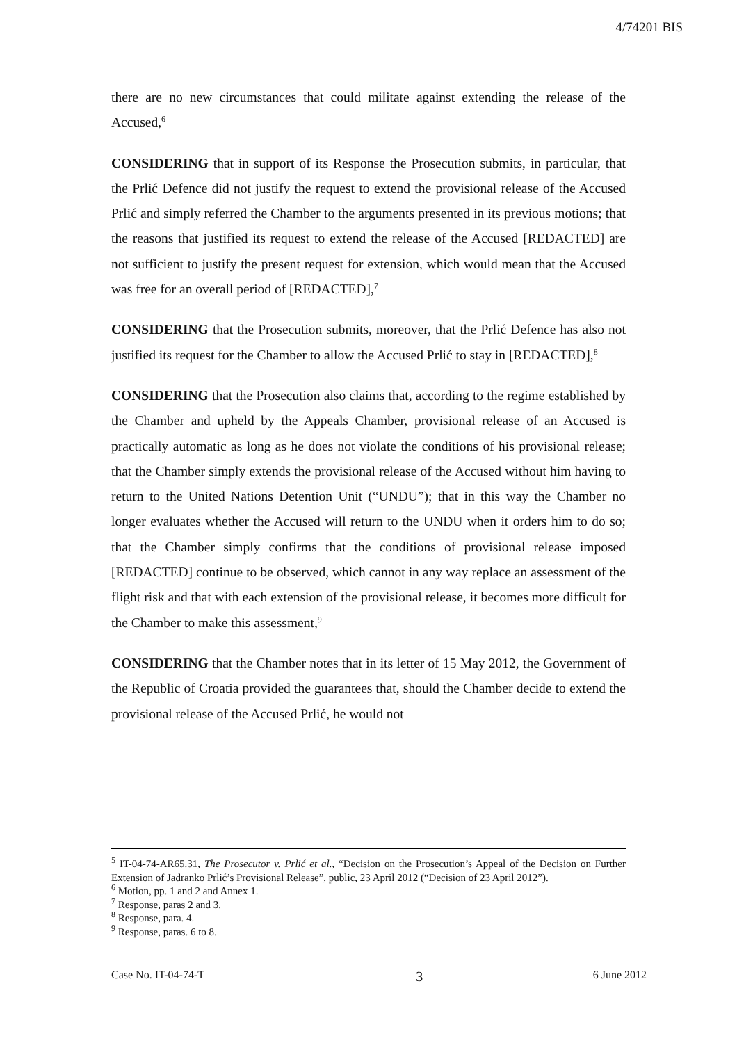4/74201 BIS
there are no new circumstances that could militate against extending the release of the Accused,<sup>6</sup>
CONSIDERING that in support of its Response the Prosecution submits, in particular, that the Prlić Defence did not justify the request to extend the provisional release of the Accused Prlić and simply referred the Chamber to the arguments presented in its previous motions; that the reasons that justified its request to extend the release of the Accused [REDACTED] are not sufficient to justify the present request for extension, which would mean that the Accused was free for an overall period of [REDACTED],<sup>7</sup>
CONSIDERING that the Prosecution submits, moreover, that the Prlić Defence has also not justified its request for the Chamber to allow the Accused Prlić to stay in [REDACTED],<sup>8</sup>
CONSIDERING that the Prosecution also claims that, according to the regime established by the Chamber and upheld by the Appeals Chamber, provisional release of an Accused is practically automatic as long as he does not violate the conditions of his provisional release; that the Chamber simply extends the provisional release of the Accused without him having to return to the United Nations Detention Unit (“UNDU”); that in this way the Chamber no longer evaluates whether the Accused will return to the UNDU when it orders him to do so; that the Chamber simply confirms that the conditions of provisional release imposed [REDACTED] continue to be observed, which cannot in any way replace an assessment of the flight risk and that with each extension of the provisional release, it becomes more difficult for the Chamber to make this assessment,<sup>9</sup>
CONSIDERING that the Chamber notes that in its letter of 15 May 2012, the Government of the Republic of Croatia provided the guarantees that, should the Chamber decide to extend the provisional release of the Accused Prlić, he would not
<sup>5</sup> IT-04-74-AR65.31, The Prosecutor v. Prlić et al., “Decision on the Prosecution’s Appeal of the Decision on Further Extension of Jadranko Prlić’s Provisional Release”, public, 23 April 2012 (“Decision of 23 April 2012”).
<sup>6</sup> Motion, pp. 1 and 2 and Annex 1.
<sup>7</sup> Response, paras 2 and 3.
<sup>8</sup> Response, para. 4.
<sup>9</sup> Response, paras. 6 to 8.
Case No. IT-04-74-T 3 6 June 2012